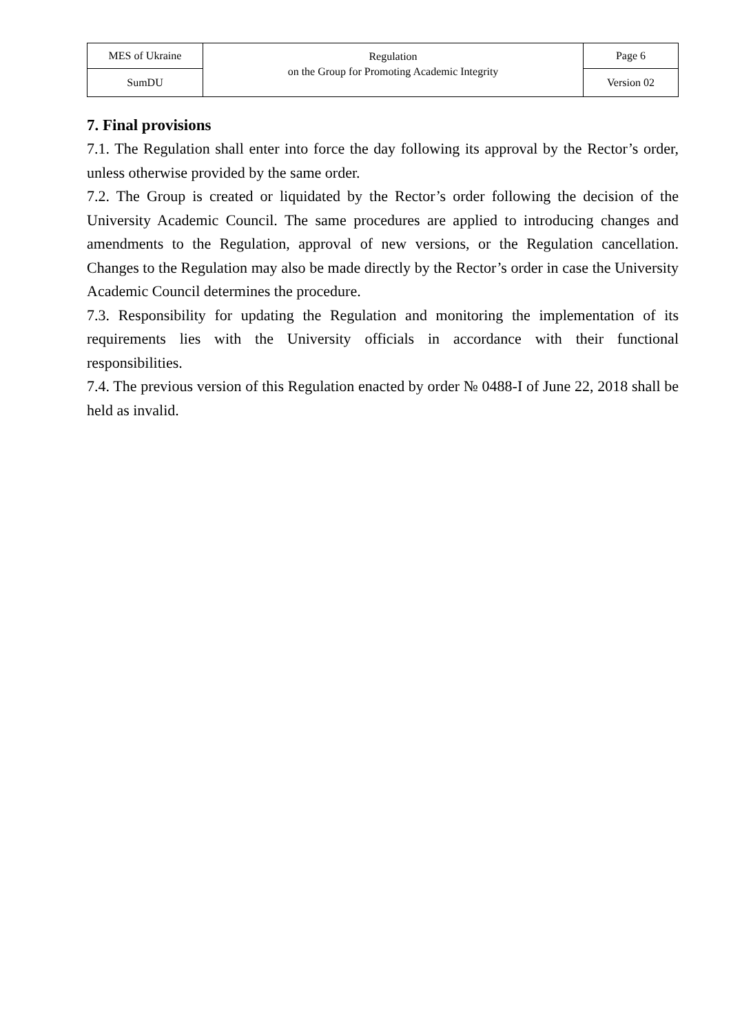| MES of Ukraine | Regulation on the Group for Promoting Academic Integrity | Page 6 |
| SumDU | | Version 02 |
7. Final provisions
7.1. The Regulation shall enter into force the day following its approval by the Rector’s order, unless otherwise provided by the same order.
7.2. The Group is created or liquidated by the Rector’s order following the decision of the University Academic Council. The same procedures are applied to introducing changes and amendments to the Regulation, approval of new versions, or the Regulation cancellation. Changes to the Regulation may also be made directly by the Rector’s order in case the University Academic Council determines the procedure.
7.3. Responsibility for updating the Regulation and monitoring the implementation of its requirements lies with the University officials in accordance with their functional responsibilities.
7.4. The previous version of this Regulation enacted by order № 0488-I of June 22, 2018 shall be held as invalid.